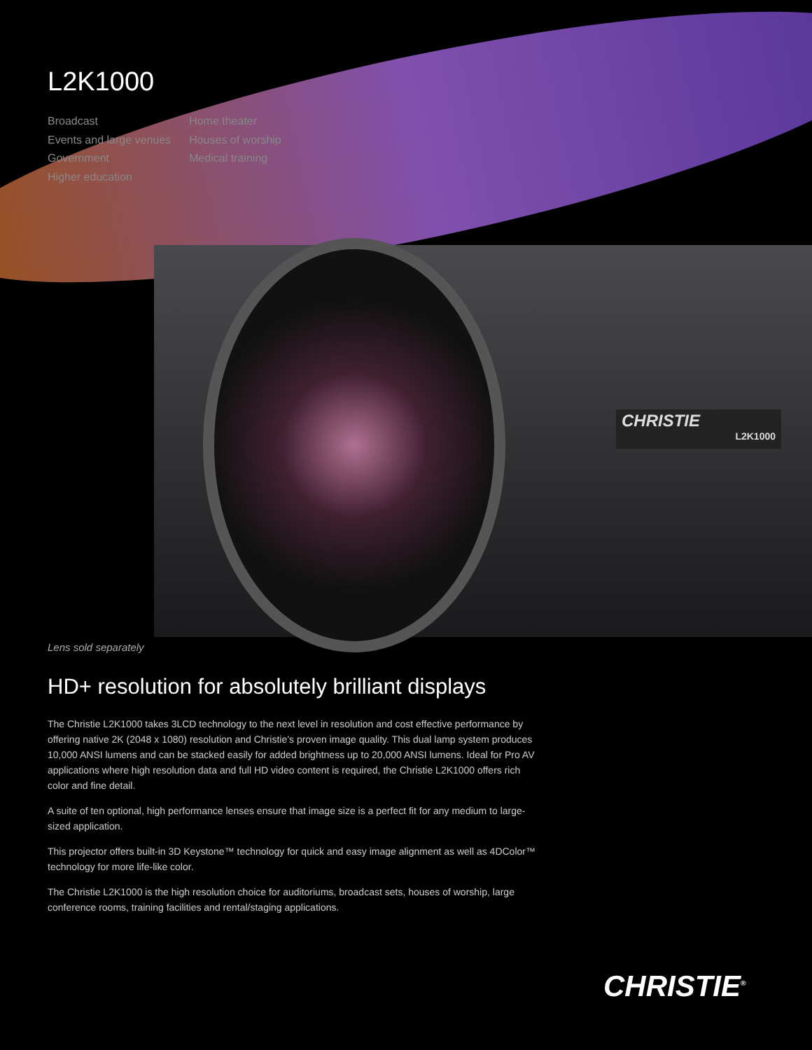CHRISTIE
L2K1000
L2K1000
Broadcast
Events and large venues
Government
Higher education
Home theater
Houses of worship
Medical training
Lens sold separately
HD+ resolution for absolutely brilliant displays
The Christie L2K1000 takes 3LCD technology to the next level in resolution and cost effective performance by offering native 2K (2048 x 1080) resolution and Christie’s proven image quality. This dual lamp system produces 10,000 ANSI lumens and can be stacked easily for added brightness up to 20,000 ANSI lumens. Ideal for Pro AV applications where high resolution data and full HD video content is required, the Christie L2K1000 offers rich color and fine detail.
A suite of ten optional, high performance lenses ensure that image size is a perfect fit for any medium to large-sized application.
This projector offers built-in 3D Keystone™ technology for quick and easy image alignment as well as 4DColor™ technology for more life-like color.
The Christie L2K1000 is the high resolution choice for auditoriums, broadcast sets, houses of worship, large conference rooms, training facilities and rental/staging applications.
CHRISTIE<sup>®</sup>